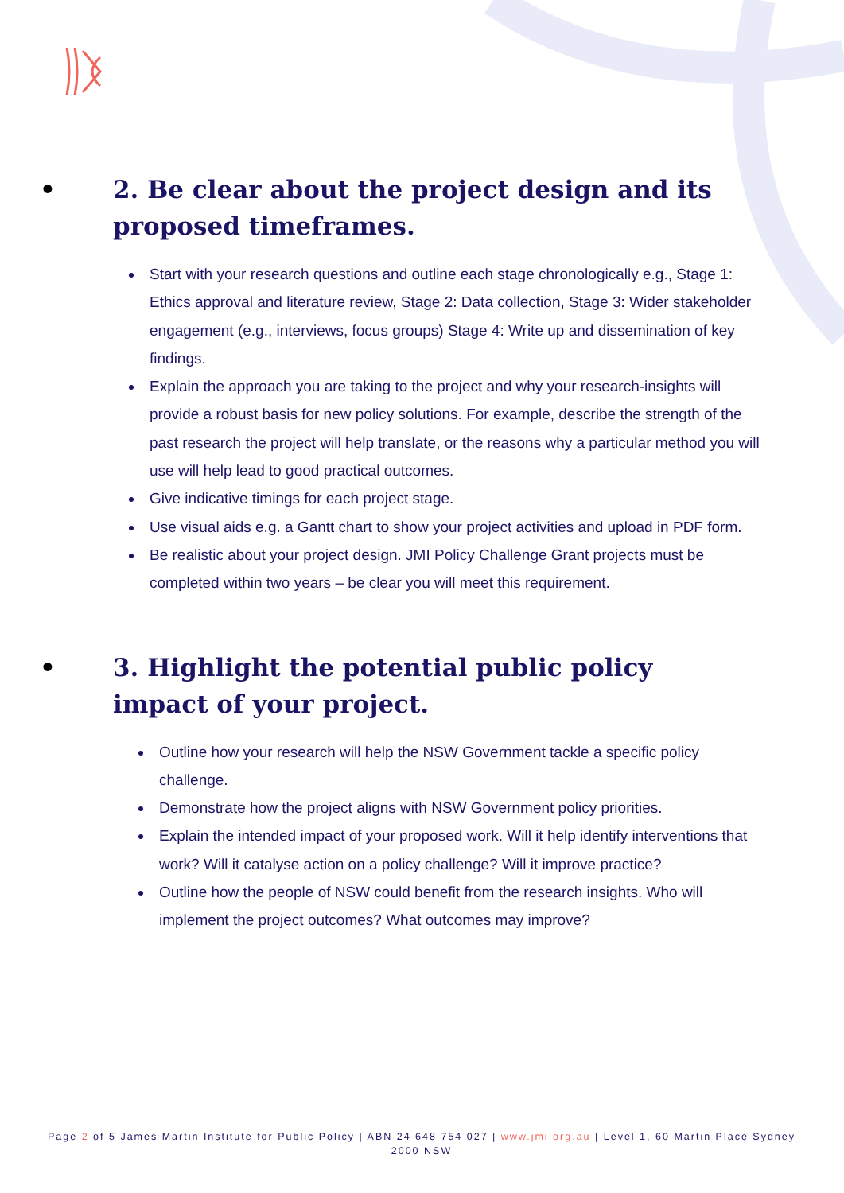• 2. Be clear about the project design and its proposed timeframes.
Start with your research questions and outline each stage chronologically e.g., Stage 1: Ethics approval and literature review, Stage 2: Data collection, Stage 3: Wider stakeholder engagement (e.g., interviews, focus groups) Stage 4: Write up and dissemination of key findings.
Explain the approach you are taking to the project and why your research-insights will provide a robust basis for new policy solutions. For example, describe the strength of the past research the project will help translate, or the reasons why a particular method you will use will help lead to good practical outcomes.
Give indicative timings for each project stage.
Use visual aids e.g. a Gantt chart to show your project activities and upload in PDF form.
Be realistic about your project design. JMI Policy Challenge Grant projects must be completed within two years – be clear you will meet this requirement.
• 3. Highlight the potential public policy impact of your project.
Outline how your research will help the NSW Government tackle a specific policy challenge.
Demonstrate how the project aligns with NSW Government policy priorities.
Explain the intended impact of your proposed work. Will it help identify interventions that work? Will it catalyse action on a policy challenge? Will it improve practice?
Outline how the people of NSW could benefit from the research insights. Who will implement the project outcomes? What outcomes may improve?
Page 2 of 5 James Martin Institute for Public Policy | ABN 24 648 754 027 | www.jmi.org.au | Level 1, 60 Martin Place Sydney 2000 NSW